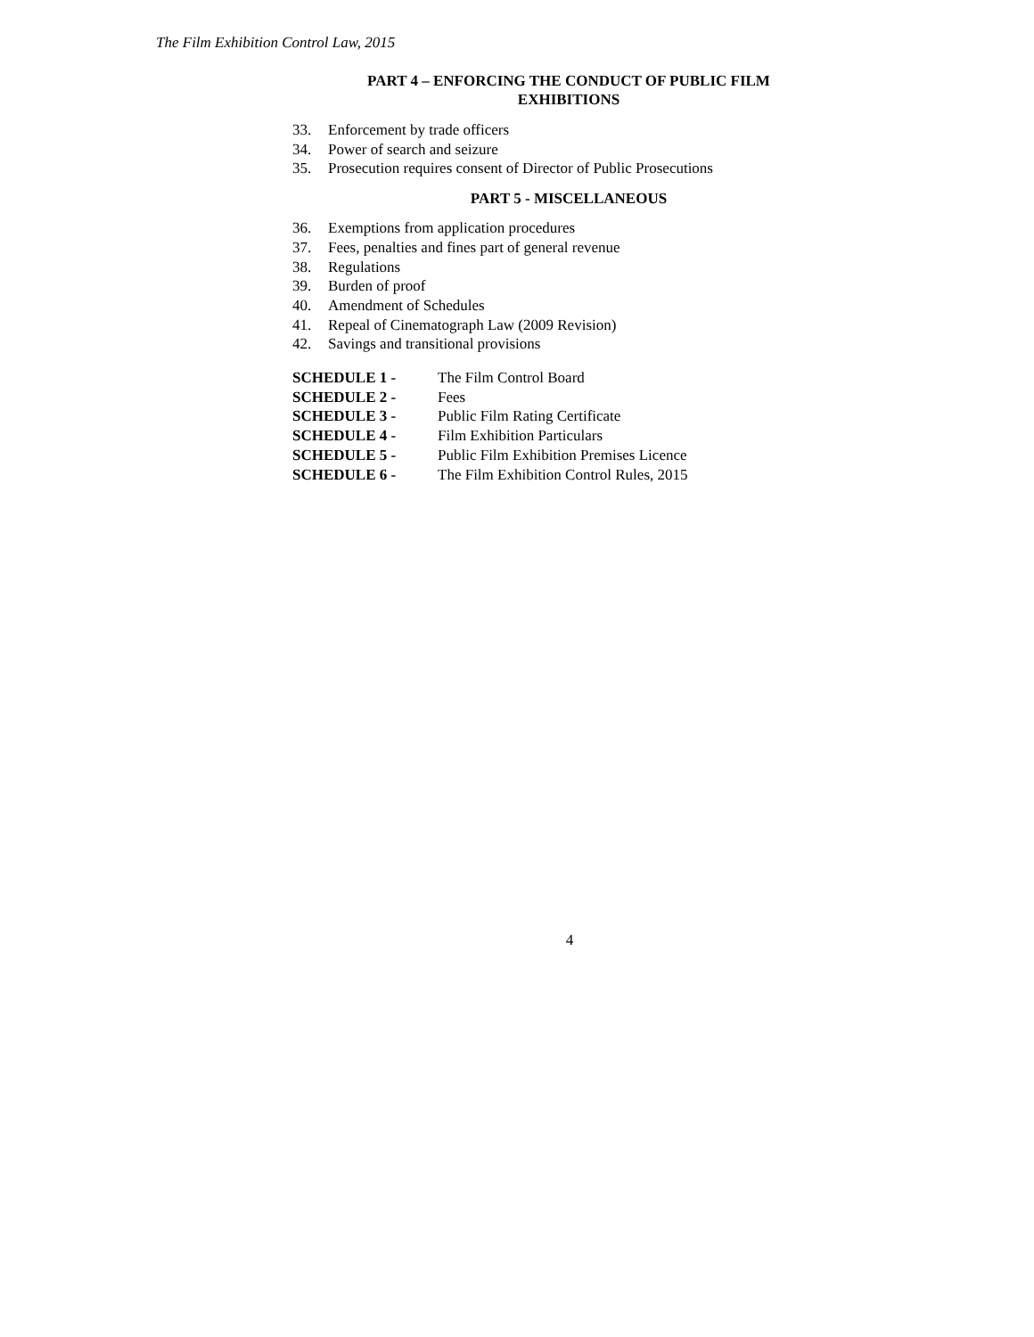The Film Exhibition Control Law, 2015
PART 4 – ENFORCING THE CONDUCT OF PUBLIC FILM
EXHIBITIONS
33. Enforcement by trade officers
34. Power of search and seizure
35. Prosecution requires consent of Director of Public Prosecutions
PART 5 - MISCELLANEOUS
36. Exemptions from application procedures
37. Fees, penalties and fines part of general revenue
38. Regulations
39. Burden of proof
40. Amendment of Schedules
41. Repeal of Cinematograph Law (2009 Revision)
42. Savings and transitional provisions
| SCHEDULE 1 - | The Film Control Board |
| SCHEDULE 2 - | Fees |
| SCHEDULE 3 - | Public Film Rating Certificate |
| SCHEDULE 4 - | Film Exhibition Particulars |
| SCHEDULE 5 - | Public Film Exhibition Premises Licence |
| SCHEDULE 6 - | The Film Exhibition Control Rules, 2015 |
4